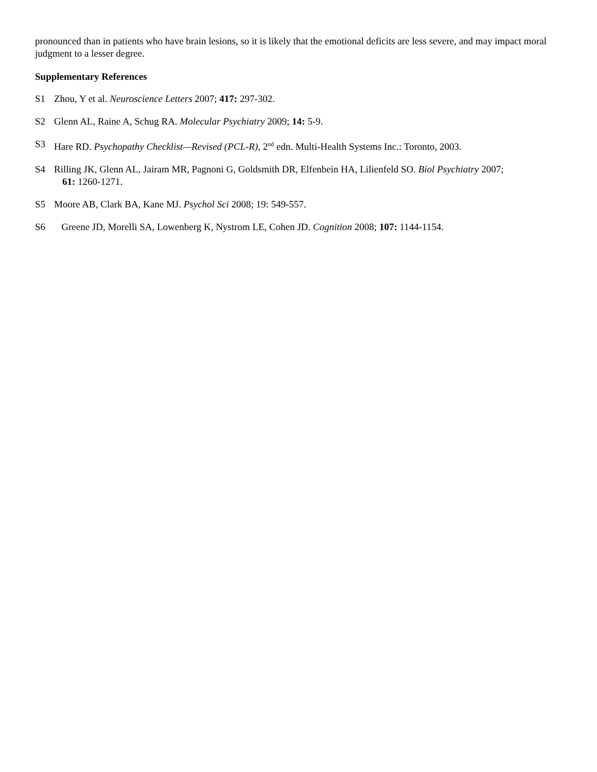pronounced than in patients who have brain lesions, so it is likely that the emotional deficits are less severe, and may impact moral judgment to a lesser degree.
Supplementary References
S1 Zhou, Y et al. Neuroscience Letters 2007; 417: 297-302.
S2 Glenn AL, Raine A, Schug RA. Molecular Psychiatry 2009; 14: 5-9.
S3 Hare RD. Psychopathy Checklist—Revised (PCL-R), 2<sup>nd</sup> edn. Multi-Health Systems Inc.: Toronto, 2003.
S4 Rilling JK, Glenn AL, Jairam MR, Pagnoni G, Goldsmith DR, Elfenbein HA, Lilienfeld SO. Biol Psychiatry 2007;
61: 1260-1271.
S5 Moore AB, Clark BA, Kane MJ. Psychol Sci 2008; 19: 549-557.
S6 Greene JD, Morelli SA, Lowenberg K, Nystrom LE, Cohen JD. Cognition 2008; 107: 1144-1154.